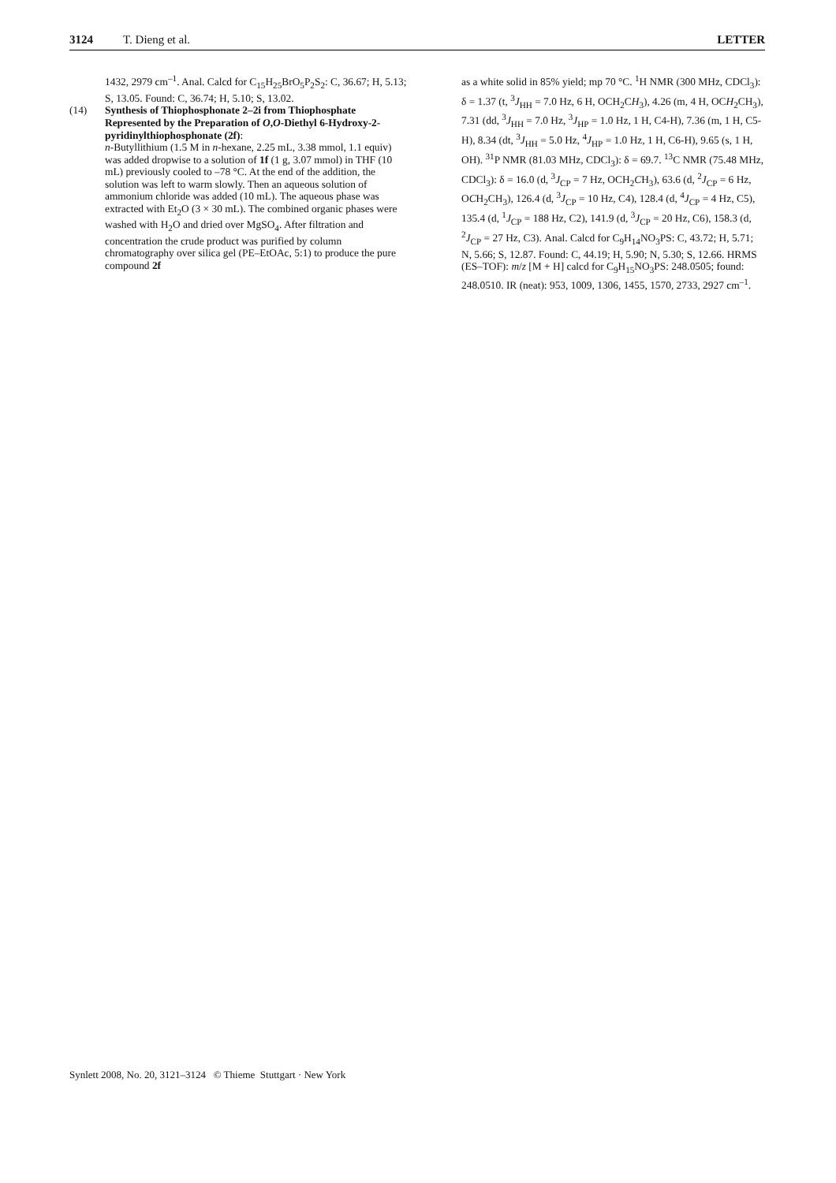3124 T. Dieng et al. LETTER
1432, 2979 cm<sup>–1</sup>. Anal. Calcd for C<sub>15</sub>H<sub>25</sub>BrO<sub>5</sub>P<sub>2</sub>S<sub>2</sub>: C, 36.67; H, 5.13; S, 13.05. Found: C, 36.74; H, 5.10; S, 13.02.
(14) Synthesis of Thiophosphonate 2–2i from Thiophosphate Represented by the Preparation of O,O-Diethyl 6-Hydroxy-2-pyridinylthiophosphonate (2f):
n-Butyllithium (1.5 M in n-hexane, 2.25 mL, 3.38 mmol, 1.1 equiv) was added dropwise to a solution of 1f (1 g, 3.07 mmol) in THF (10 mL) previously cooled to –78 °C. At the end of the addition, the solution was left to warm slowly. Then an aqueous solution of ammonium chloride was added (10 mL). The aqueous phase was extracted with Et<sub>2</sub>O (3 × 30 mL). The combined organic phases were washed with H<sub>2</sub>O and dried over MgSO<sub>4</sub>. After filtration and concentration the crude product was purified by column chromatography over silica gel (PE–EtOAc, 5:1) to produce the pure compound 2f
as a white solid in 85% yield; mp 70 °C. <sup>1</sup>H NMR (300 MHz, CDCl<sub>3</sub>): δ = 1.37 (t, <sup>3</sup>J<sub>HH</sub> = 7.0 Hz, 6 H, OCH<sub>2</sub>CH<sub>3</sub>), 4.26 (m, 4 H, OCH<sub>2</sub>CH<sub>3</sub>), 7.31 (dd, <sup>3</sup>J<sub>HH</sub> = 7.0 Hz, <sup>3</sup>J<sub>HP</sub> = 1.0 Hz, 1 H, C4-H), 7.36 (m, 1 H, C5-H), 8.34 (dt, <sup>3</sup>J<sub>HH</sub> = 5.0 Hz, <sup>4</sup>J<sub>HP</sub> = 1.0 Hz, 1 H, C6-H), 9.65 (s, 1 H, OH). <sup>31</sup>P NMR (81.03 MHz, CDCl<sub>3</sub>): δ = 69.7. <sup>13</sup>C NMR (75.48 MHz, CDCl<sub>3</sub>): δ = 16.0 (d, <sup>3</sup>J<sub>CP</sub> = 7 Hz, OCH<sub>2</sub>CH<sub>3</sub>), 63.6 (d, <sup>2</sup>J<sub>CP</sub> = 6 Hz, OCH<sub>2</sub>CH<sub>3</sub>), 126.4 (d, <sup>3</sup>J<sub>CP</sub> = 10 Hz, C4), 128.4 (d, <sup>4</sup>J<sub>CP</sub> = 4 Hz, C5), 135.4 (d, <sup>1</sup>J<sub>CP</sub> = 188 Hz, C2), 141.9 (d, <sup>3</sup>J<sub>CP</sub> = 20 Hz, C6), 158.3 (d, <sup>2</sup>J<sub>CP</sub> = 27 Hz, C3). Anal. Calcd for C<sub>9</sub>H<sub>14</sub>NO<sub>3</sub>PS: C, 43.72; H, 5.71; N, 5.66; S, 12.87. Found: C, 44.19; H, 5.90; N, 5.30; S, 12.66. HRMS (ES–TOF): m/z [M + H] calcd for C<sub>9</sub>H<sub>15</sub>NO<sub>3</sub>PS: 248.0505; found: 248.0510. IR (neat): 953, 1009, 1306, 1455, 1570, 2733, 2927 cm<sup>–1</sup>.
Synlett 2008, No. 20, 3121–3124 © Thieme Stuttgart · New York